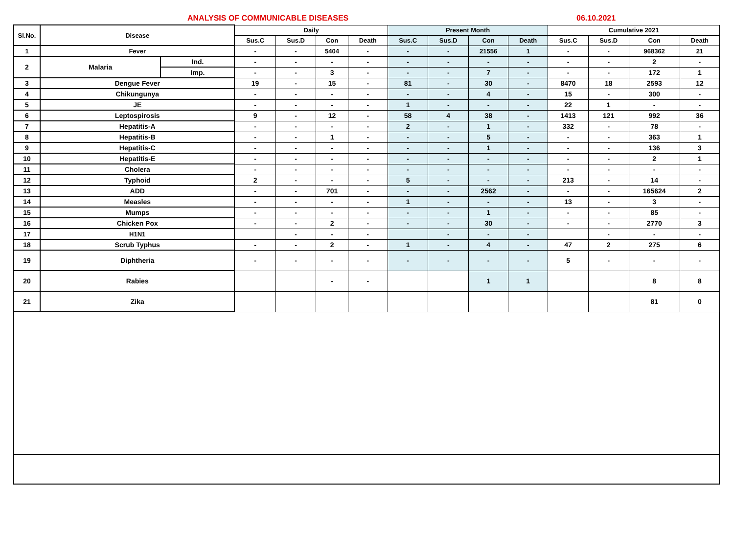ANALYSIS OF COMMUNICABLE DISEASES 06.10.2021
| Sl.No. | Disease | | Daily | | | | Present Month | | | | Cumulative 2021 | | | |
| --- | --- | --- | --- | --- | --- | --- | --- | --- | --- | --- | --- | --- | --- | --- |
| | | | Sus.C | Sus.D | Con | Death | Sus.C | Sus.D | Con | Death | Sus.C | Sus.D | Con | Death |
| 1 | Fever | | - | - | 5404 | - | - | - | 21556 | 1 | - | - | 968362 | 21 |
| 2 | Malaria | Ind. | - | - | - | - | - | - | - | - | - | - | 2 | - |
| | | Imp. | - | - | 3 | - | - | - | 7 | - | - | - | 172 | 1 |
| 3 | Dengue Fever | | 19 | - | 15 | - | 81 | - | 30 | - | 8470 | 18 | 2593 | 12 |
| 4 | Chikungunya | | - | - | - | - | - | - | 4 | - | 15 | - | 300 | - |
| 5 | JE | | - | - | - | - | 1 | - | - | - | 22 | 1 | - | - |
| 6 | Leptospirosis | | 9 | - | 12 | - | 58 | 4 | 38 | - | 1413 | 121 | 992 | 36 |
| 7 | Hepatitis-A | | - | - | - | - | 2 | - | 1 | - | 332 | - | 78 | - |
| 8 | Hepatitis-B | | - | - | 1 | - | - | - | 5 | - | - | - | 363 | 1 |
| 9 | Hepatitis-C | | - | - | - | - | - | - | 1 | - | - | - | 136 | 3 |
| 10 | Hepatitis-E | | - | - | - | - | - | - | - | - | - | - | 2 | 1 |
| 11 | Cholera | | - | - | - | - | - | - | - | - | - | - | - | - |
| 12 | Typhoid | | 2 | - | - | - | 5 | - | - | - | 213 | - | 14 | - |
| 13 | ADD | | - | - | 701 | - | - | - | 2562 | - | - | - | 165624 | 2 |
| 14 | Measles | | - | - | - | - | 1 | - | - | - | 13 | - | 3 | - |
| 15 | Mumps | | - | - | - | - | - | - | 1 | - | - | - | 85 | - |
| 16 | Chicken Pox | | - | - | 2 | - | - | - | 30 | - | - | - | 2770 | 3 |
| 17 | H1N1 | | | - | - | - | | - | - | - | | - | - | - |
| 18 | Scrub Typhus | | - | - | 2 | - | 1 | - | 4 | - | 47 | 2 | 275 | 6 |
| 19 | Diphtheria | | - | - | - | - | - | - | - | - | 5 | - | - | - |
| 20 | Rabies | | | | - | - | | | 1 | 1 | | | 8 | 8 |
| 21 | Zika | | | | | | | | | | | | 81 | 0 |